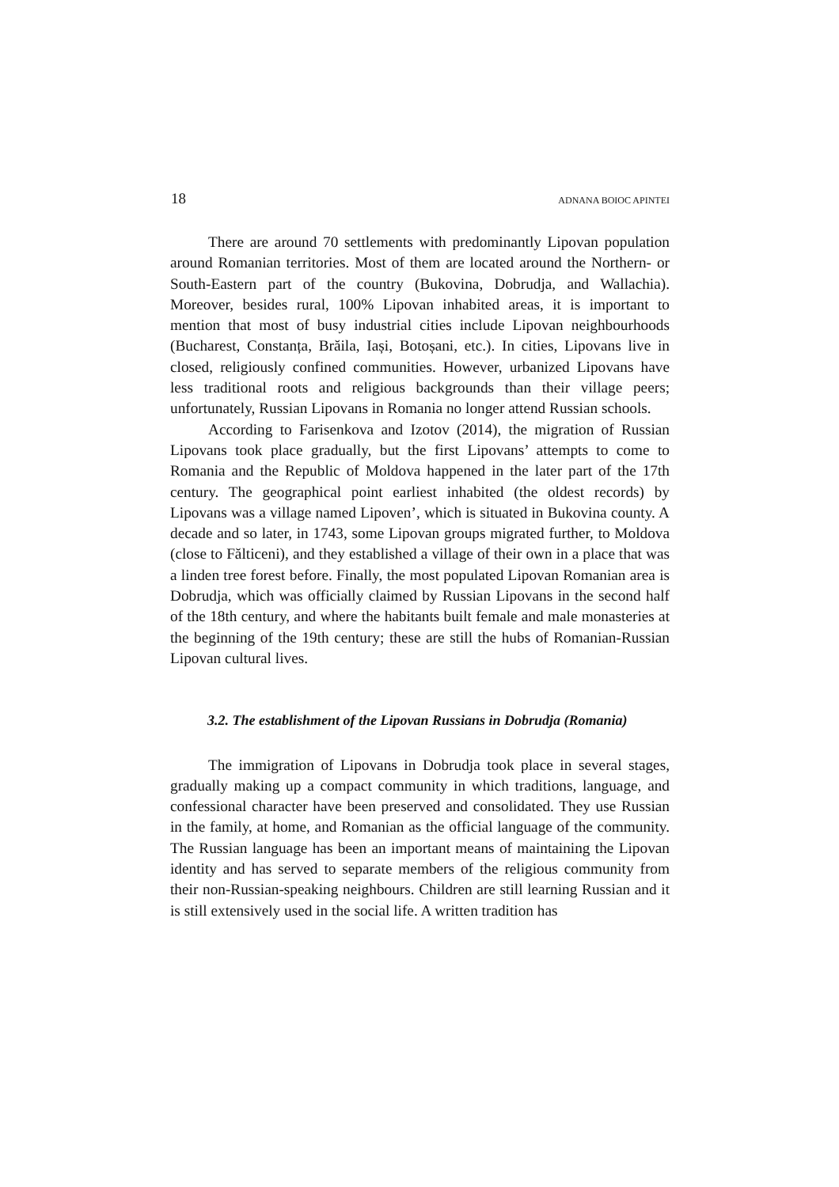18 ADNANA BOIOC APINTEI
There are around 70 settlements with predominantly Lipovan population around Romanian territories. Most of them are located around the Northern- or South-Eastern part of the country (Bukovina, Dobrudja, and Wallachia). Moreover, besides rural, 100% Lipovan inhabited areas, it is important to mention that most of busy industrial cities include Lipovan neighbourhoods (Bucharest, Constanța, Brăila, Iași, Botoșani, etc.). In cities, Lipovans live in closed, religiously confined communities. However, urbanized Lipovans have less traditional roots and religious backgrounds than their village peers; unfortunately, Russian Lipovans in Romania no longer attend Russian schools.
According to Farisenkova and Izotov (2014), the migration of Russian Lipovans took place gradually, but the first Lipovans’ attempts to come to Romania and the Republic of Moldova happened in the later part of the 17th century. The geographical point earliest inhabited (the oldest records) by Lipovans was a village named Lipoven’, which is situated in Bukovina county. A decade and so later, in 1743, some Lipovan groups migrated further, to Moldova (close to Fălticeni), and they established a village of their own in a place that was a linden tree forest before. Finally, the most populated Lipovan Romanian area is Dobrudja, which was officially claimed by Russian Lipovans in the second half of the 18th century, and where the habitants built female and male monasteries at the beginning of the 19th century; these are still the hubs of Romanian-Russian Lipovan cultural lives.
3.2. The establishment of the Lipovan Russians in Dobrudja (Romania)
The immigration of Lipovans in Dobrudja took place in several stages, gradually making up a compact community in which traditions, language, and confessional character have been preserved and consolidated. They use Russian in the family, at home, and Romanian as the official language of the community. The Russian language has been an important means of maintaining the Lipovan identity and has served to separate members of the religious community from their non-Russian-speaking neighbours. Children are still learning Russian and it is still extensively used in the social life. A written tradition has